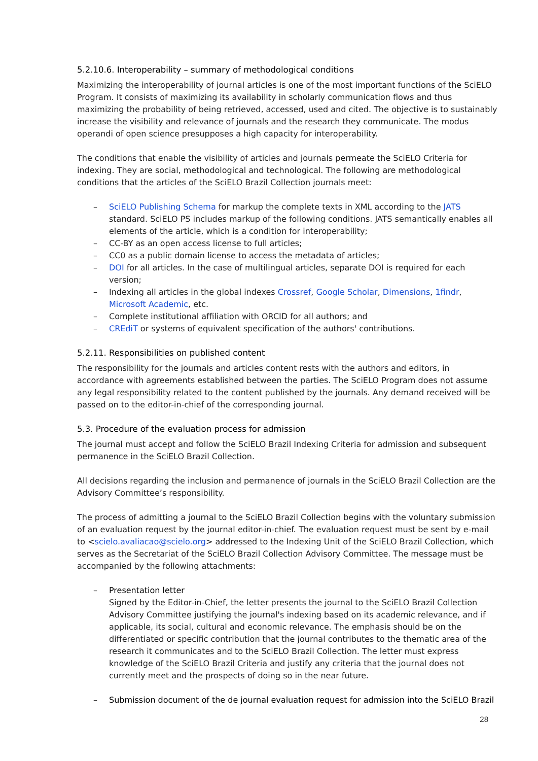5.2.10.6. Interoperability – summary of methodological conditions
Maximizing the interoperability of journal articles is one of the most important functions of the SciELO Program. It consists of maximizing its availability in scholarly communication flows and thus maximizing the probability of being retrieved, accessed, used and cited. The objective is to sustainably increase the visibility and relevance of journals and the research they communicate. The modus operandi of open science presupposes a high capacity for interoperability.
The conditions that enable the visibility of articles and journals permeate the SciELO Criteria for indexing. They are social, methodological and technological. The following are methodological conditions that the articles of the SciELO Brazil Collection journals meet:
– SciELO Publishing Schema for markup the complete texts in XML according to the JATS standard. SciELO PS includes markup of the following conditions. JATS semantically enables all elements of the article, which is a condition for interoperability;
– CC-BY as an open access license to full articles;
– CC0 as a public domain license to access the metadata of articles;
– DOI for all articles. In the case of multilingual articles, separate DOI is required for each version;
– Indexing all articles in the global indexes Crossref, Google Scholar, Dimensions, 1findr, Microsoft Academic, etc.
– Complete institutional affiliation with ORCID for all authors; and
– CREdiT or systems of equivalent specification of the authors' contributions.
5.2.11. Responsibilities on published content
The responsibility for the journals and articles content rests with the authors and editors, in accordance with agreements established between the parties. The SciELO Program does not assume any legal responsibility related to the content published by the journals. Any demand received will be passed on to the editor-in-chief of the corresponding journal.
5.3. Procedure of the evaluation process for admission
The journal must accept and follow the SciELO Brazil Indexing Criteria for admission and subsequent permanence in the SciELO Brazil Collection.
All decisions regarding the inclusion and permanence of journals in the SciELO Brazil Collection are the Advisory Committee’s responsibility.
The process of admitting a journal to the SciELO Brazil Collection begins with the voluntary submission of an evaluation request by the journal editor-in-chief. The evaluation request must be sent by e-mail to <scielo.avaliacao@scielo.org> addressed to the Indexing Unit of the SciELO Brazil Collection, which serves as the Secretariat of the SciELO Brazil Collection Advisory Committee. The message must be accompanied by the following attachments:
– Presentation letter
Signed by the Editor-in-Chief, the letter presents the journal to the SciELO Brazil Collection Advisory Committee justifying the journal's indexing based on its academic relevance, and if applicable, its social, cultural and economic relevance. The emphasis should be on the differentiated or specific contribution that the journal contributes to the thematic area of the research it communicates and to the SciELO Brazil Collection. The letter must express knowledge of the SciELO Brazil Criteria and justify any criteria that the journal does not currently meet and the prospects of doing so in the near future.
– Submission document of the de journal evaluation request for admission into the SciELO Brazil
28